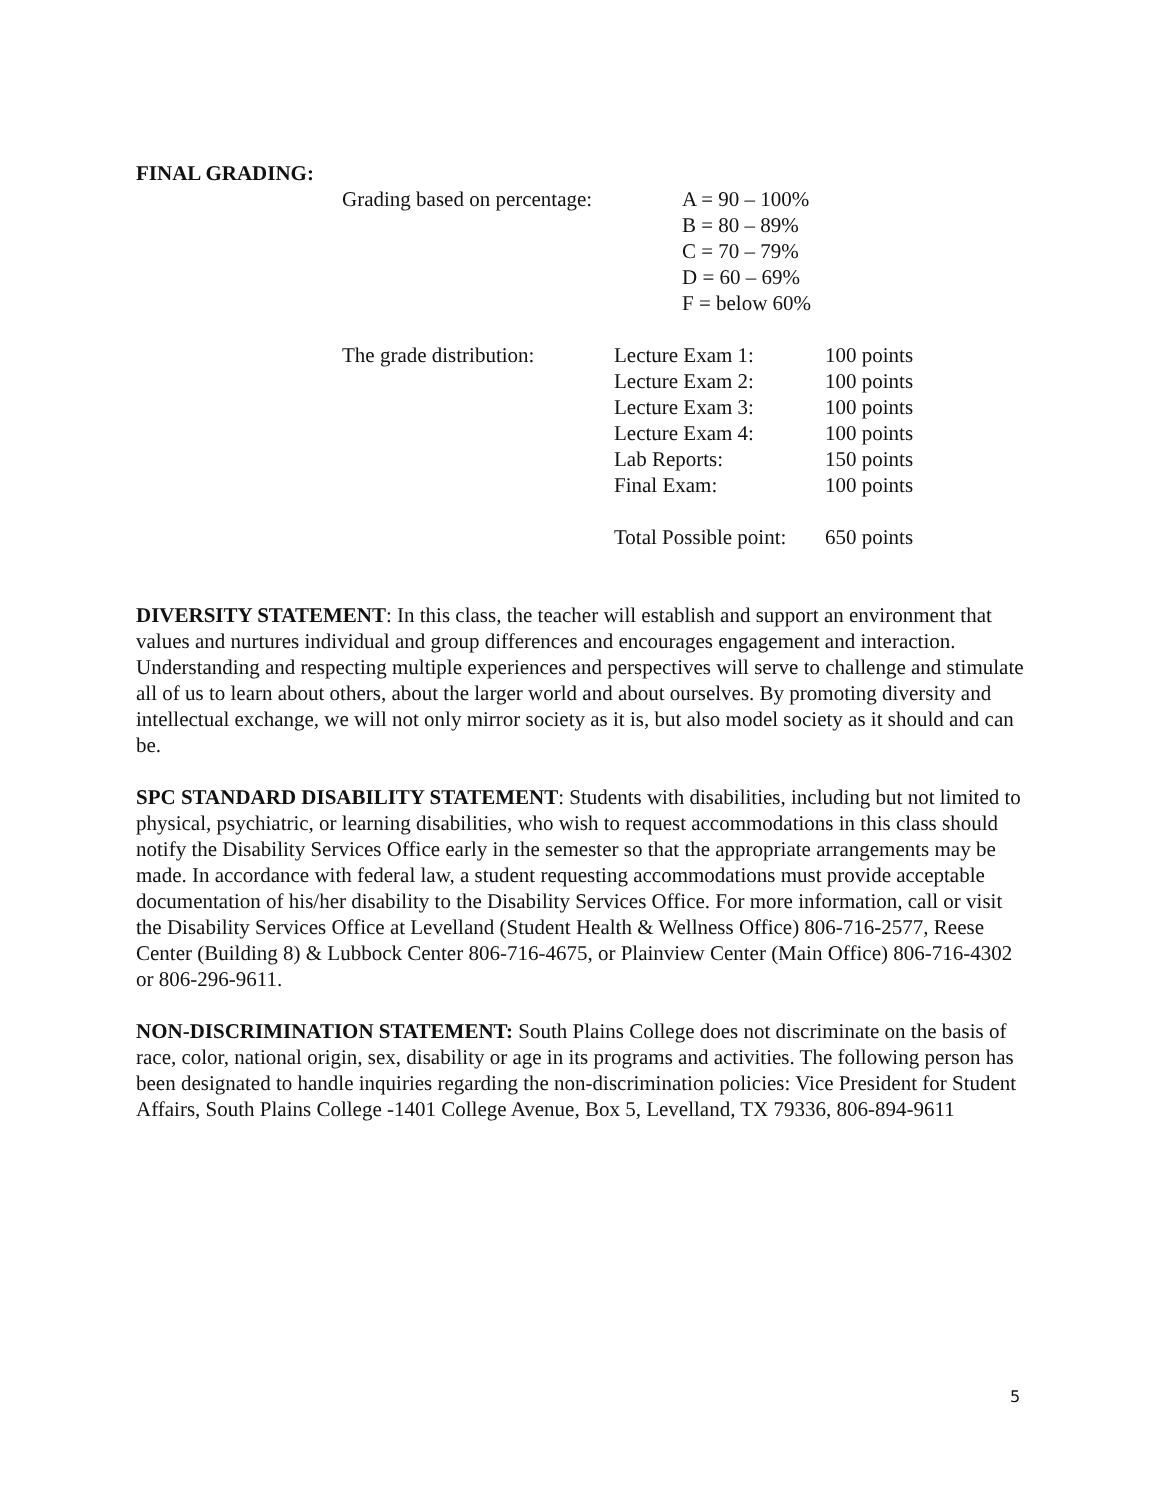FINAL GRADING:
| Grading based on percentage: | A = 90 – 100% |
| | B = 80 – 89% |
| | C = 70 – 79% |
| | D = 60 – 69% |
| | F = below 60% |
| The grade distribution: | Lecture Exam 1: | 100 points |
| | Lecture Exam 2: | 100 points |
| | Lecture Exam 3: | 100 points |
| | Lecture Exam 4: | 100 points |
| | Lab Reports: | 150 points |
| | Final Exam: | 100 points |
| | Total Possible point: | 650 points |
DIVERSITY STATEMENT: In this class, the teacher will establish and support an environment that values and nurtures individual and group differences and encourages engagement and interaction. Understanding and respecting multiple experiences and perspectives will serve to challenge and stimulate all of us to learn about others, about the larger world and about ourselves. By promoting diversity and intellectual exchange, we will not only mirror society as it is, but also model society as it should and can be.
SPC STANDARD DISABILITY STATEMENT: Students with disabilities, including but not limited to physical, psychiatric, or learning disabilities, who wish to request accommodations in this class should notify the Disability Services Office early in the semester so that the appropriate arrangements may be made. In accordance with federal law, a student requesting accommodations must provide acceptable documentation of his/her disability to the Disability Services Office. For more information, call or visit the Disability Services Office at Levelland (Student Health & Wellness Office) 806-716-2577, Reese Center (Building 8) & Lubbock Center 806-716-4675, or Plainview Center (Main Office) 806-716-4302 or 806-296-9611.
NON-DISCRIMINATION STATEMENT: South Plains College does not discriminate on the basis of race, color, national origin, sex, disability or age in its programs and activities. The following person has been designated to handle inquiries regarding the non-discrimination policies: Vice President for Student Affairs, South Plains College -1401 College Avenue, Box 5, Levelland, TX 79336, 806-894-9611
5